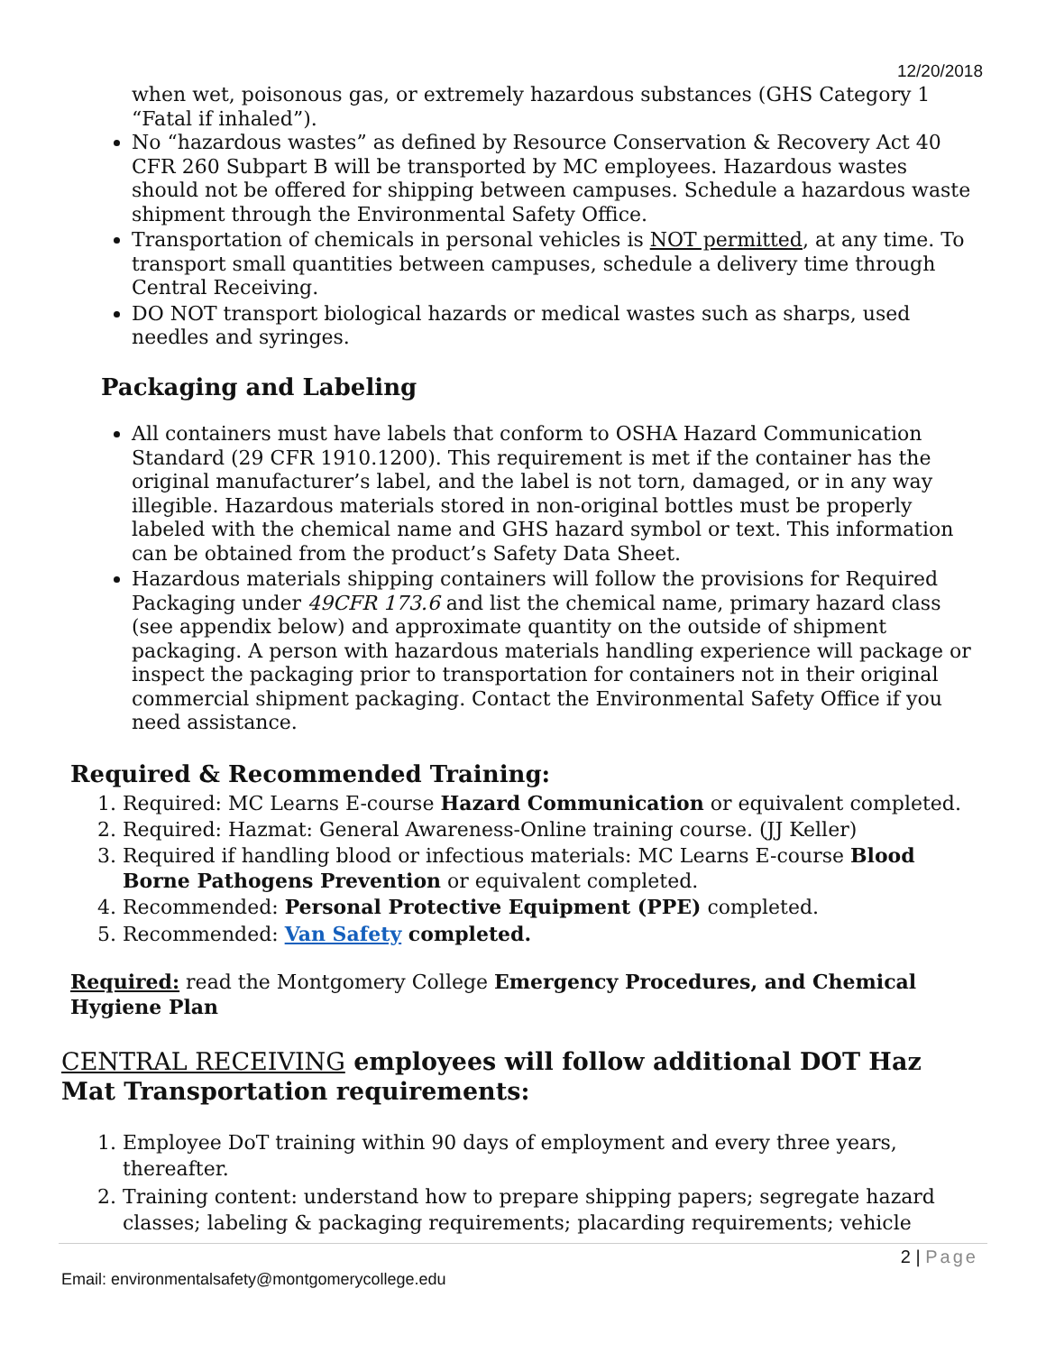12/20/2018
when wet, poisonous gas, or extremely hazardous substances (GHS Category 1 “Fatal if inhaled”).
No “hazardous wastes” as defined by Resource Conservation & Recovery Act 40 CFR 260 Subpart B will be transported by MC employees. Hazardous wastes should not be offered for shipping between campuses. Schedule a hazardous waste shipment through the Environmental Safety Office.
Transportation of chemicals in personal vehicles is NOT permitted, at any time. To transport small quantities between campuses, schedule a delivery time through Central Receiving.
DO NOT transport biological hazards or medical wastes such as sharps, used needles and syringes.
Packaging and Labeling
All containers must have labels that conform to OSHA Hazard Communication Standard (29 CFR 1910.1200). This requirement is met if the container has the original manufacturer’s label, and the label is not torn, damaged, or in any way illegible. Hazardous materials stored in non-original bottles must be properly labeled with the chemical name and GHS hazard symbol or text. This information can be obtained from the product’s Safety Data Sheet.
Hazardous materials shipping containers will follow the provisions for Required Packaging under 49CFR 173.6 and list the chemical name, primary hazard class (see appendix below) and approximate quantity on the outside of shipment packaging. A person with hazardous materials handling experience will package or inspect the packaging prior to transportation for containers not in their original commercial shipment packaging. Contact the Environmental Safety Office if you need assistance.
Required & Recommended Training:
1. Required: MC Learns E-course Hazard Communication or equivalent completed.
2. Required: Hazmat: General Awareness-Online training course. (JJ Keller)
3. Required if handling blood or infectious materials: MC Learns E-course Blood Borne Pathogens Prevention or equivalent completed.
4. Recommended: Personal Protective Equipment (PPE) completed.
5. Recommended: Van Safety completed.
Required: read the Montgomery College Emergency Procedures, and Chemical Hygiene Plan
CENTRAL RECEIVING employees will follow additional DOT Haz Mat Transportation requirements:
1. Employee DoT training within 90 days of employment and every three years, thereafter.
2. Training content: understand how to prepare shipping papers; segregate hazard classes; labeling & packaging requirements; placarding requirements; vehicle
2 | Page
Email: environmentalsafety@montgomerycollege.edu